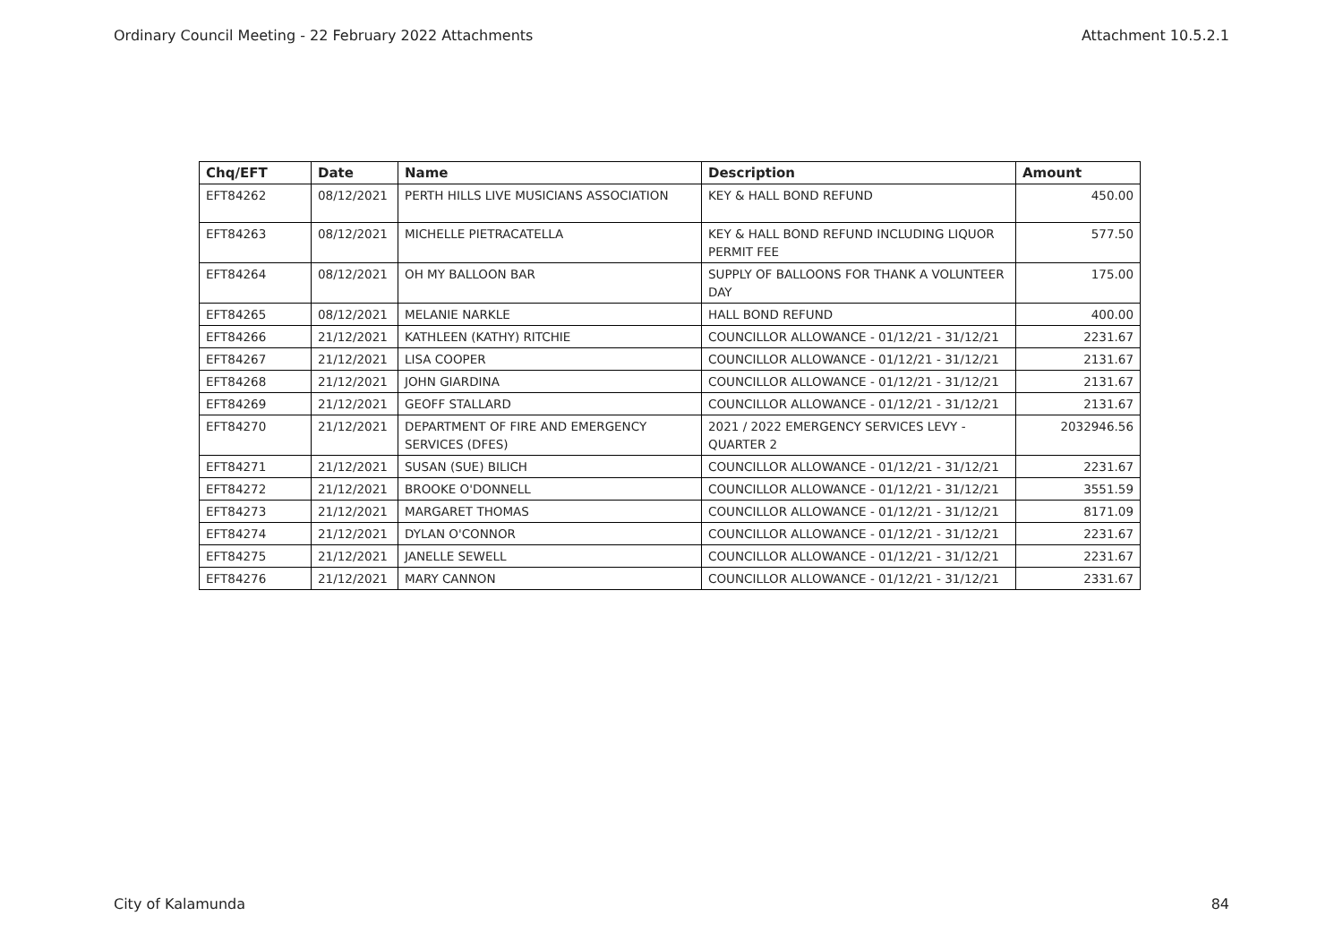Ordinary Council Meeting - 22 February 2022 Attachments Attachment 10.5.2.1
| Chq/EFT | Date | Name | Description | Amount |
| --- | --- | --- | --- | --- |
| EFT84262 | 08/12/2021 | PERTH HILLS LIVE MUSICIANS ASSOCIATION | KEY & HALL BOND REFUND | 450.00 |
| EFT84263 | 08/12/2021 | MICHELLE PIETRACATELLA | KEY & HALL BOND REFUND INCLUDING LIQUOR PERMIT FEE | 577.50 |
| EFT84264 | 08/12/2021 | OH MY BALLOON BAR | SUPPLY OF BALLOONS FOR THANK A VOLUNTEER DAY | 175.00 |
| EFT84265 | 08/12/2021 | MELANIE NARKLE | HALL BOND REFUND | 400.00 |
| EFT84266 | 21/12/2021 | KATHLEEN (KATHY) RITCHIE | COUNCILLOR ALLOWANCE - 01/12/21 - 31/12/21 | 2231.67 |
| EFT84267 | 21/12/2021 | LISA COOPER | COUNCILLOR ALLOWANCE - 01/12/21 - 31/12/21 | 2131.67 |
| EFT84268 | 21/12/2021 | JOHN GIARDINA | COUNCILLOR ALLOWANCE - 01/12/21 - 31/12/21 | 2131.67 |
| EFT84269 | 21/12/2021 | GEOFF STALLARD | COUNCILLOR ALLOWANCE - 01/12/21 - 31/12/21 | 2131.67 |
| EFT84270 | 21/12/2021 | DEPARTMENT OF FIRE AND EMERGENCY SERVICES (DFES) | 2021 / 2022 EMERGENCY SERVICES LEVY - QUARTER 2 | 2032946.56 |
| EFT84271 | 21/12/2021 | SUSAN (SUE) BILICH | COUNCILLOR ALLOWANCE - 01/12/21 - 31/12/21 | 2231.67 |
| EFT84272 | 21/12/2021 | BROOKE O'DONNELL | COUNCILLOR ALLOWANCE - 01/12/21 - 31/12/21 | 3551.59 |
| EFT84273 | 21/12/2021 | MARGARET THOMAS | COUNCILLOR ALLOWANCE - 01/12/21 - 31/12/21 | 8171.09 |
| EFT84274 | 21/12/2021 | DYLAN O'CONNOR | COUNCILLOR ALLOWANCE - 01/12/21 - 31/12/21 | 2231.67 |
| EFT84275 | 21/12/2021 | JANELLE SEWELL | COUNCILLOR ALLOWANCE - 01/12/21 - 31/12/21 | 2231.67 |
| EFT84276 | 21/12/2021 | MARY CANNON | COUNCILLOR ALLOWANCE - 01/12/21 - 31/12/21 | 2331.67 |
City of Kalamunda 84